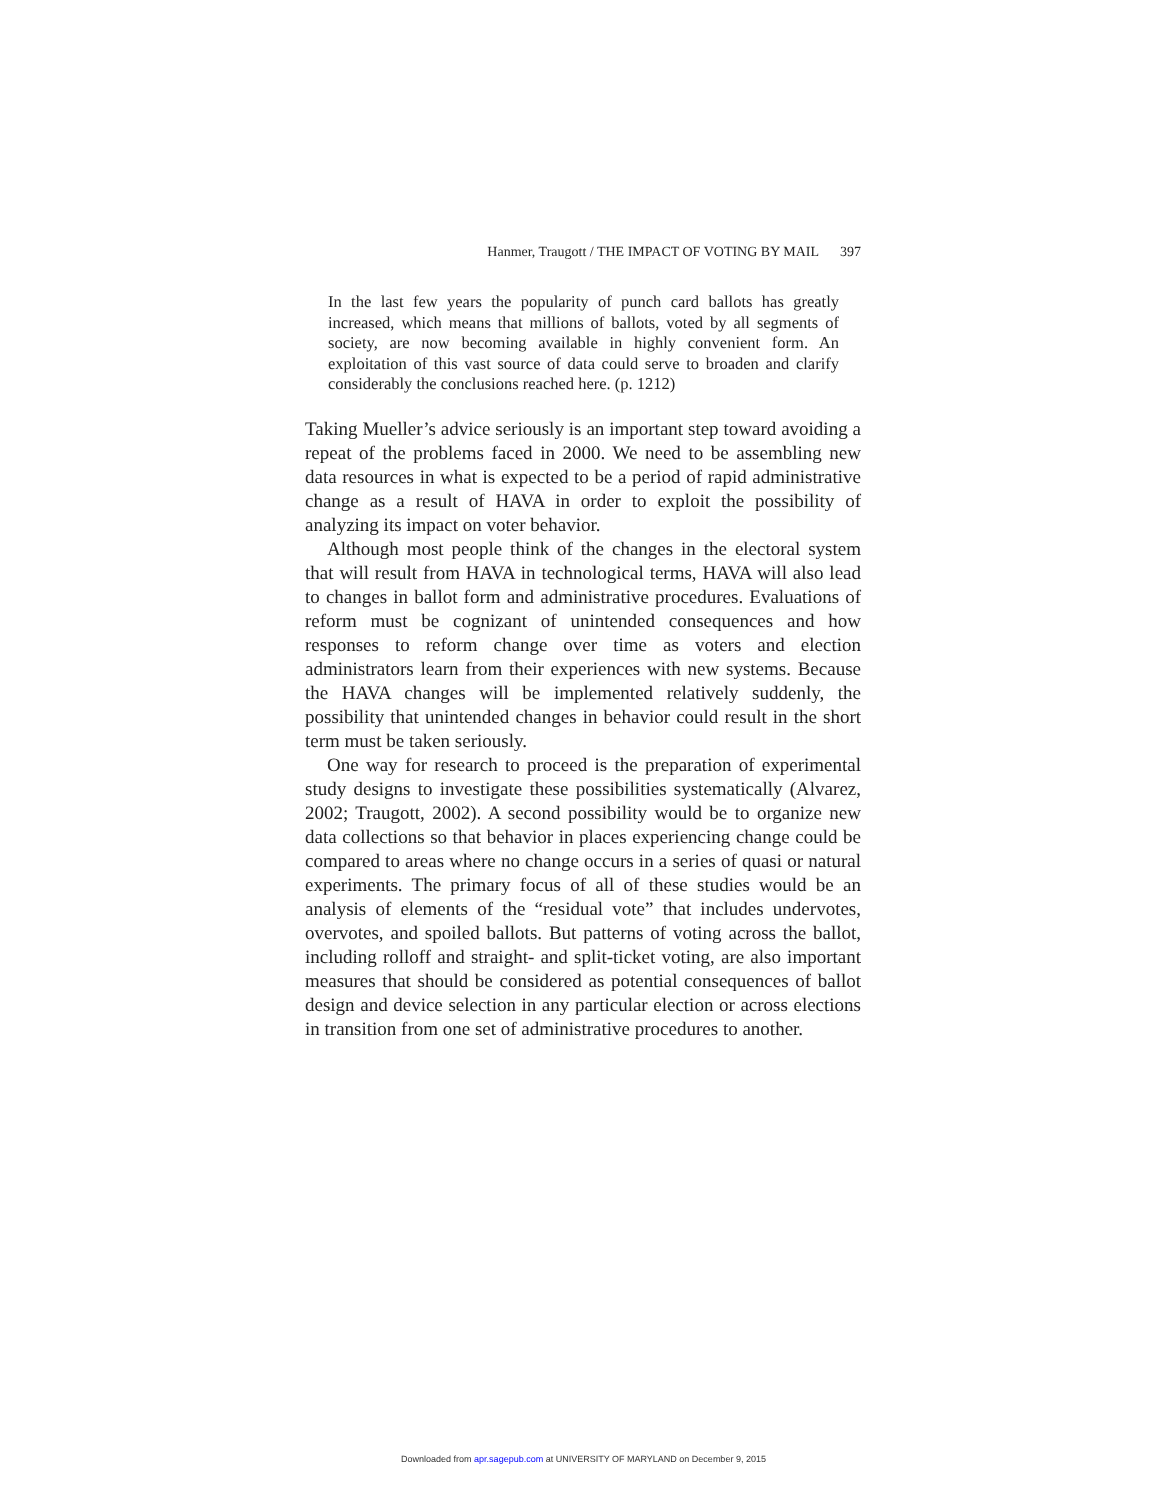Hanmer, Traugott / THE IMPACT OF VOTING BY MAIL 397
In the last few years the popularity of punch card ballots has greatly increased, which means that millions of ballots, voted by all segments of society, are now becoming available in highly convenient form. An exploitation of this vast source of data could serve to broaden and clarify considerably the conclusions reached here. (p. 1212)
Taking Mueller’s advice seriously is an important step toward avoiding a repeat of the problems faced in 2000. We need to be assembling new data resources in what is expected to be a period of rapid administrative change as a result of HAVA in order to exploit the possibility of analyzing its impact on voter behavior.
Although most people think of the changes in the electoral system that will result from HAVA in technological terms, HAVA will also lead to changes in ballot form and administrative procedures. Evaluations of reform must be cognizant of unintended consequences and how responses to reform change over time as voters and election administrators learn from their experiences with new systems. Because the HAVA changes will be implemented relatively suddenly, the possibility that unintended changes in behavior could result in the short term must be taken seriously.
One way for research to proceed is the preparation of experimental study designs to investigate these possibilities systematically (Alvarez, 2002; Traugott, 2002). A second possibility would be to organize new data collections so that behavior in places experiencing change could be compared to areas where no change occurs in a series of quasi or natural experiments. The primary focus of all of these studies would be an analysis of elements of the “residual vote” that includes undervotes, overvotes, and spoiled ballots. But patterns of voting across the ballot, including rolloff and straight- and split-ticket voting, are also important measures that should be considered as potential consequences of ballot design and device selection in any particular election or across elections in transition from one set of administrative procedures to another.
Downloaded from apr.sagepub.com at UNIVERSITY OF MARYLAND on December 9, 2015